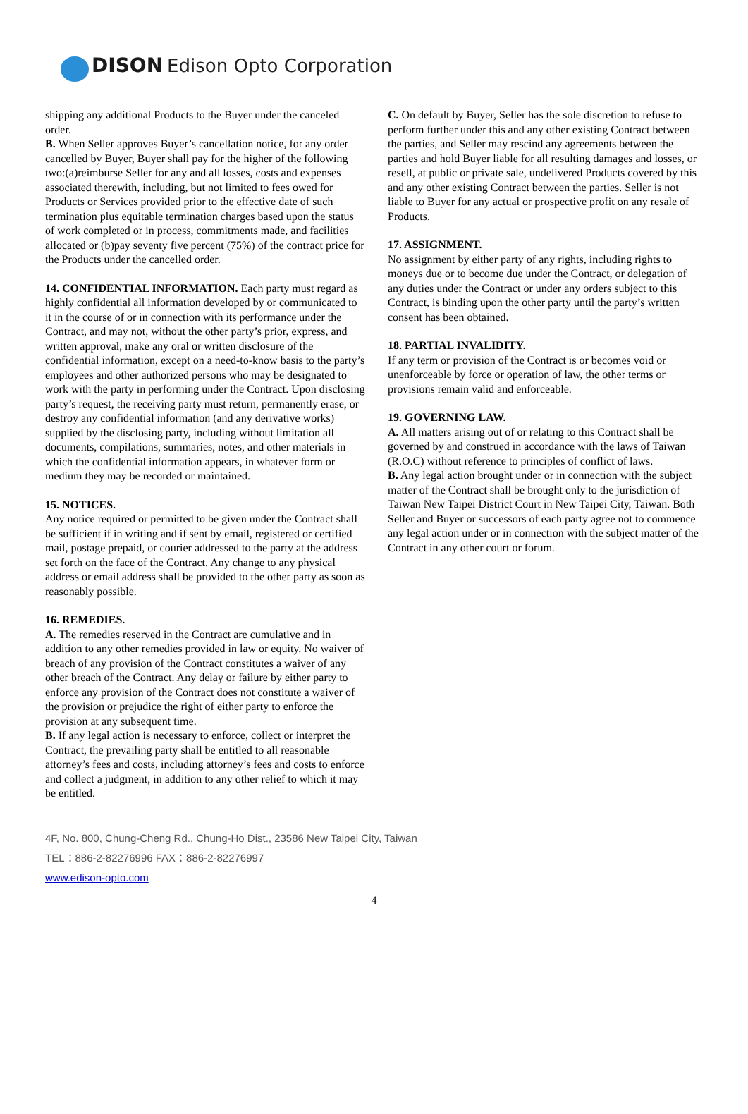DISON Edison Opto Corporation
shipping any additional Products to the Buyer under the canceled order.
B. When Seller approves Buyer’s cancellation notice, for any order cancelled by Buyer, Buyer shall pay for the higher of the following two:(a)reimburse Seller for any and all losses, costs and expenses associated therewith, including, but not limited to fees owed for Products or Services provided prior to the effective date of such termination plus equitable termination charges based upon the status of work completed or in process, commitments made, and facilities allocated or (b)pay seventy five percent (75%) of the contract price for the Products under the cancelled order.
14. CONFIDENTIAL INFORMATION. Each party must regard as highly confidential all information developed by or communicated to it in the course of or in connection with its performance under the Contract, and may not, without the other party’s prior, express, and written approval, make any oral or written disclosure of the confidential information, except on a need-to-know basis to the party’s employees and other authorized persons who may be designated to work with the party in performing under the Contract. Upon disclosing party’s request, the receiving party must return, permanently erase, or destroy any confidential information (and any derivative works) supplied by the disclosing party, including without limitation all documents, compilations, summaries, notes, and other materials in which the confidential information appears, in whatever form or medium they may be recorded or maintained.
15. NOTICES.
Any notice required or permitted to be given under the Contract shall be sufficient if in writing and if sent by email, registered or certified mail, postage prepaid, or courier addressed to the party at the address set forth on the face of the Contract. Any change to any physical address or email address shall be provided to the other party as soon as reasonably possible.
16. REMEDIES.
A. The remedies reserved in the Contract are cumulative and in addition to any other remedies provided in law or equity. No waiver of breach of any provision of the Contract constitutes a waiver of any other breach of the Contract. Any delay or failure by either party to enforce any provision of the Contract does not constitute a waiver of the provision or prejudice the right of either party to enforce the provision at any subsequent time.
B. If any legal action is necessary to enforce, collect or interpret the Contract, the prevailing party shall be entitled to all reasonable attorney’s fees and costs, including attorney’s fees and costs to enforce and collect a judgment, in addition to any other relief to which it may be entitled.
C. On default by Buyer, Seller has the sole discretion to refuse to perform further under this and any other existing Contract between the parties, and Seller may rescind any agreements between the parties and hold Buyer liable for all resulting damages and losses, or resell, at public or private sale, undelivered Products covered by this and any other existing Contract between the parties. Seller is not liable to Buyer for any actual or prospective profit on any resale of Products.
17. ASSIGNMENT.
No assignment by either party of any rights, including rights to moneys due or to become due under the Contract, or delegation of any duties under the Contract or under any orders subject to this Contract, is binding upon the other party until the party’s written consent has been obtained.
18. PARTIAL INVALIDITY.
If any term or provision of the Contract is or becomes void or unenforceable by force or operation of law, the other terms or provisions remain valid and enforceable.
19. GOVERNING LAW.
A. All matters arising out of or relating to this Contract shall be governed by and construed in accordance with the laws of Taiwan (R.O.C) without reference to principles of conflict of laws.
B. Any legal action brought under or in connection with the subject matter of the Contract shall be brought only to the jurisdiction of Taiwan New Taipei District Court in New Taipei City, Taiwan. Both Seller and Buyer or successors of each party agree not to commence any legal action under or in connection with the subject matter of the Contract in any other court or forum.
4F, No. 800, Chung-Cheng Rd., Chung-Ho Dist., 23586 New Taipei City, Taiwan
TEL：886-2-82276996 FAX：886-2-82276997
www.edison-opto.com
4